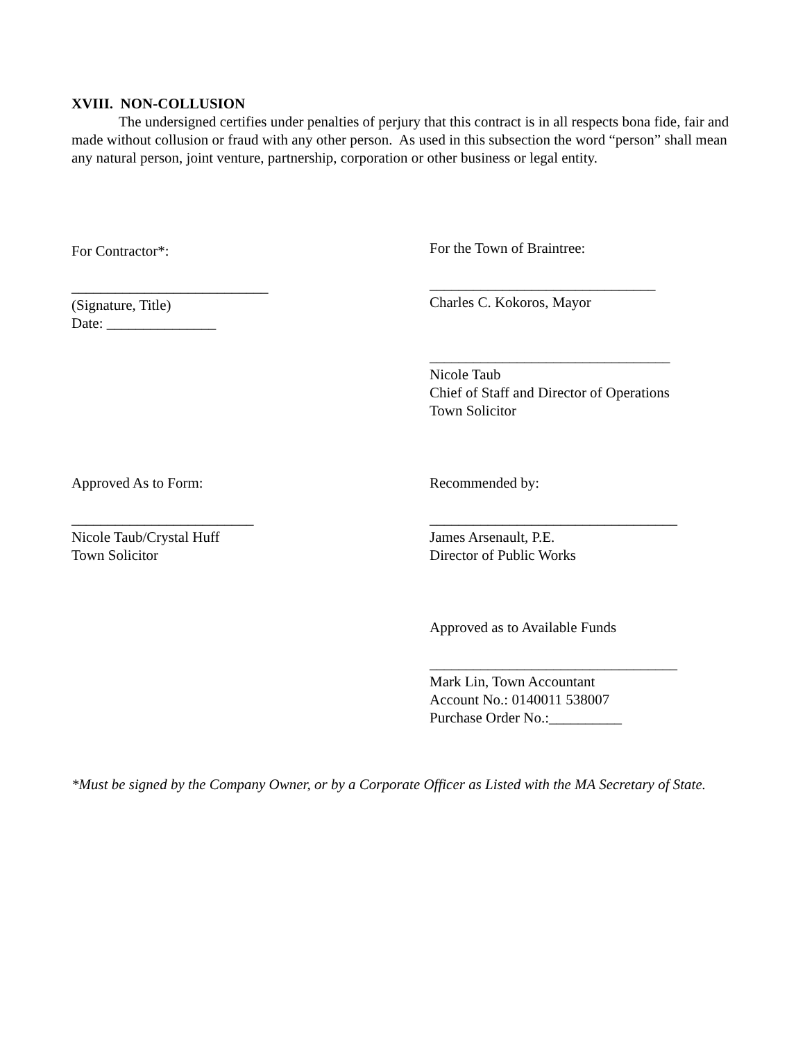XVIII. NON-COLLUSION
The undersigned certifies under penalties of perjury that this contract is in all respects bona fide, fair and made without collusion or fraud with any other person. As used in this subsection the word “person” shall mean any natural person, joint venture, partnership, corporation or other business or legal entity.
For Contractor*:
___________________________
(Signature, Title)
Date: _______________
For the Town of Braintree:
_______________________________
Charles C. Kokoros, Mayor
_________________________________
Nicole Taub
Chief of Staff and Director of Operations
Town Solicitor
Approved As to Form:
_________________________
Nicole Taub/Crystal Huff
Town Solicitor
Recommended by:
__________________________________
James Arsenault, P.E.
Director of Public Works
Approved as to Available Funds
__________________________________
Mark Lin, Town Accountant
Account No.: 0140011 538007
Purchase Order No.:__________
*Must be signed by the Company Owner, or by a Corporate Officer as Listed with the MA Secretary of State.